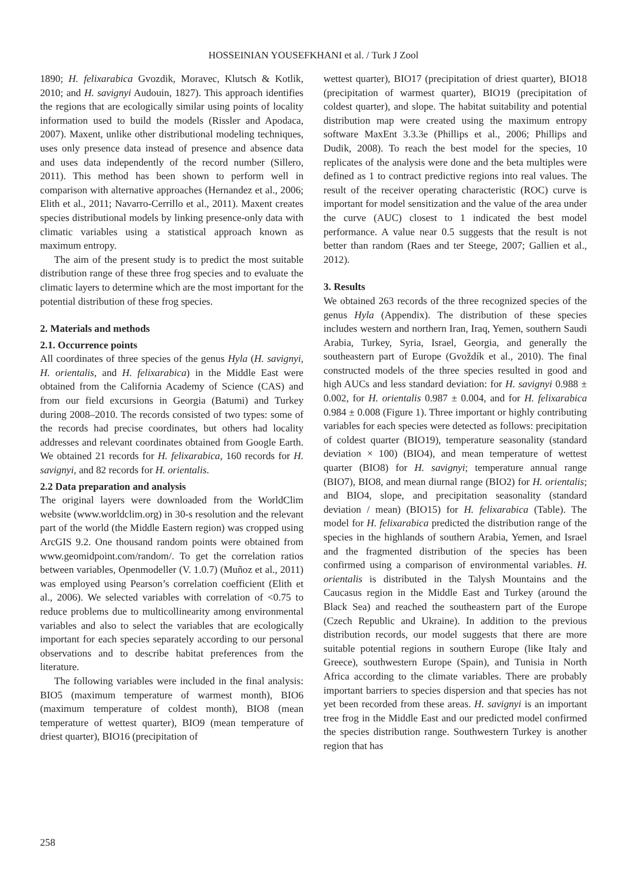HOSSEINIAN YOUSEFKHANI et al. / Turk J Zool
1890; H. felixarabica Gvozdik, Moravec, Klutsch & Kotlik, 2010; and H. savignyi Audouin, 1827). This approach identifies the regions that are ecologically similar using points of locality information used to build the models (Rissler and Apodaca, 2007). Maxent, unlike other distributional modeling techniques, uses only presence data instead of presence and absence data and uses data independently of the record number (Sillero, 2011). This method has been shown to perform well in comparison with alternative approaches (Hernandez et al., 2006; Elith et al., 2011; Navarro-Cerrillo et al., 2011). Maxent creates species distributional models by linking presence-only data with climatic variables using a statistical approach known as maximum entropy.
The aim of the present study is to predict the most suitable distribution range of these three frog species and to evaluate the climatic layers to determine which are the most important for the potential distribution of these frog species.
2. Materials and methods
2.1. Occurrence points
All coordinates of three species of the genus Hyla (H. savignyi, H. orientalis, and H. felixarabica) in the Middle East were obtained from the California Academy of Science (CAS) and from our field excursions in Georgia (Batumi) and Turkey during 2008–2010. The records consisted of two types: some of the records had precise coordinates, but others had locality addresses and relevant coordinates obtained from Google Earth. We obtained 21 records for H. felixarabica, 160 records for H. savignyi, and 82 records for H. orientalis.
2.2 Data preparation and analysis
The original layers were downloaded from the WorldClim website (www.worldclim.org) in 30-s resolution and the relevant part of the world (the Middle Eastern region) was cropped using ArcGIS 9.2. One thousand random points were obtained from www.geomidpoint.com/random/. To get the correlation ratios between variables, Openmodeller (V. 1.0.7) (Muñoz et al., 2011) was employed using Pearson’s correlation coefficient (Elith et al., 2006). We selected variables with correlation of <0.75 to reduce problems due to multicollinearity among environmental variables and also to select the variables that are ecologically important for each species separately according to our personal observations and to describe habitat preferences from the literature.
The following variables were included in the final analysis: BIO5 (maximum temperature of warmest month), BIO6 (maximum temperature of coldest month), BIO8 (mean temperature of wettest quarter), BIO9 (mean temperature of driest quarter), BIO16 (precipitation of
wettest quarter), BIO17 (precipitation of driest quarter), BIO18 (precipitation of warmest quarter), BIO19 (precipitation of coldest quarter), and slope. The habitat suitability and potential distribution map were created using the maximum entropy software MaxEnt 3.3.3e (Phillips et al., 2006; Phillips and Dudik, 2008). To reach the best model for the species, 10 replicates of the analysis were done and the beta multiples were defined as 1 to contract predictive regions into real values. The result of the receiver operating characteristic (ROC) curve is important for model sensitization and the value of the area under the curve (AUC) closest to 1 indicated the best model performance. A value near 0.5 suggests that the result is not better than random (Raes and ter Steege, 2007; Gallien et al., 2012).
3. Results
We obtained 263 records of the three recognized species of the genus Hyla (Appendix). The distribution of these species includes western and northern Iran, Iraq, Yemen, southern Saudi Arabia, Turkey, Syria, Israel, Georgia, and generally the southeastern part of Europe (Gvoždík et al., 2010). The final constructed models of the three species resulted in good and high AUCs and less standard deviation: for H. savignyi 0.988 ± 0.002, for H. orientalis 0.987 ± 0.004, and for H. felixarabica 0.984 ± 0.008 (Figure 1). Three important or highly contributing variables for each species were detected as follows: precipitation of coldest quarter (BIO19), temperature seasonality (standard deviation × 100) (BIO4), and mean temperature of wettest quarter (BIO8) for H. savignyi; temperature annual range (BIO7), BIO8, and mean diurnal range (BIO2) for H. orientalis; and BIO4, slope, and precipitation seasonality (standard deviation / mean) (BIO15) for H. felixarabica (Table). The model for H. felixarabica predicted the distribution range of the species in the highlands of southern Arabia, Yemen, and Israel and the fragmented distribution of the species has been confirmed using a comparison of environmental variables. H. orientalis is distributed in the Talysh Mountains and the Caucasus region in the Middle East and Turkey (around the Black Sea) and reached the southeastern part of the Europe (Czech Republic and Ukraine). In addition to the previous distribution records, our model suggests that there are more suitable potential regions in southern Europe (like Italy and Greece), southwestern Europe (Spain), and Tunisia in North Africa according to the climate variables. There are probably important barriers to species dispersion and that species has not yet been recorded from these areas. H. savignyi is an important tree frog in the Middle East and our predicted model confirmed the species distribution range. Southwestern Turkey is another region that has
258